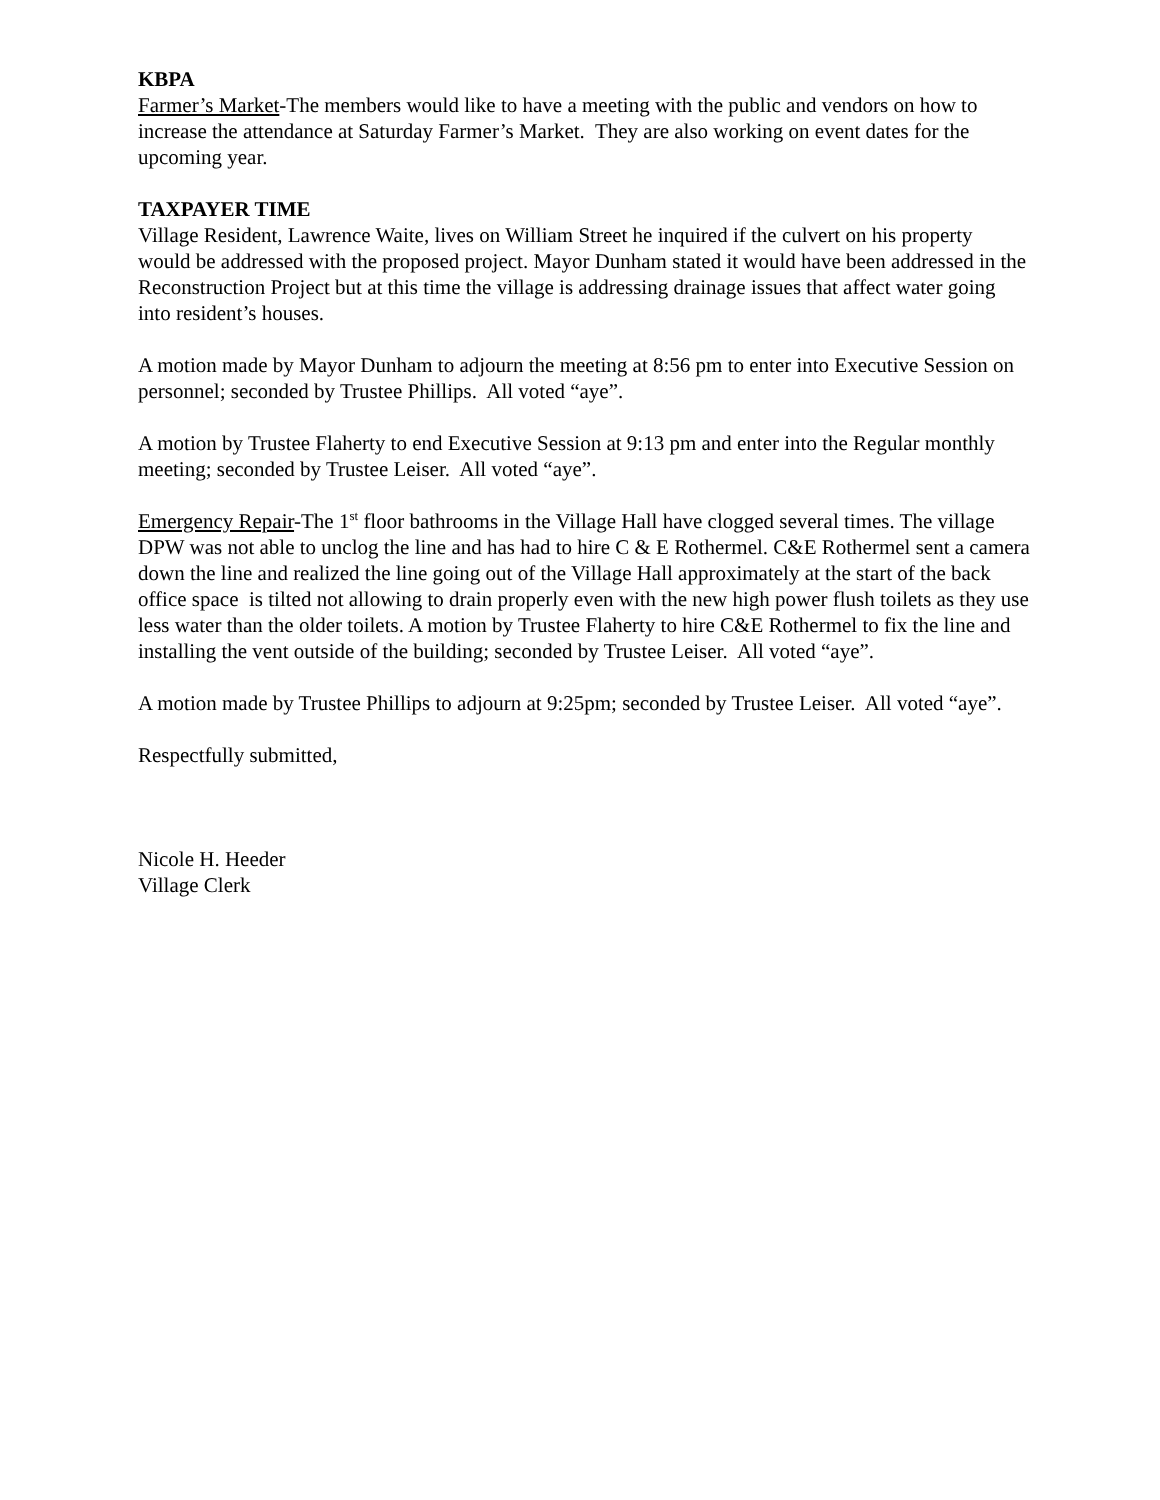KBPA
Farmer’s Market-The members would like to have a meeting with the public and vendors on how to increase the attendance at Saturday Farmer’s Market. They are also working on event dates for the upcoming year.
TAXPAYER TIME
Village Resident, Lawrence Waite, lives on William Street he inquired if the culvert on his property would be addressed with the proposed project. Mayor Dunham stated it would have been addressed in the Reconstruction Project but at this time the village is addressing drainage issues that affect water going into resident’s houses.
A motion made by Mayor Dunham to adjourn the meeting at 8:56 pm to enter into Executive Session on personnel; seconded by Trustee Phillips. All voted “aye”.
A motion by Trustee Flaherty to end Executive Session at 9:13 pm and enter into the Regular monthly meeting; seconded by Trustee Leiser. All voted “aye”.
Emergency Repair-The 1<sup>st</sup> floor bathrooms in the Village Hall have clogged several times. The village DPW was not able to unclog the line and has had to hire C & E Rothermel. C&E Rothermel sent a camera down the line and realized the line going out of the Village Hall approximately at the start of the back office space is tilted not allowing to drain properly even with the new high power flush toilets as they use less water than the older toilets. A motion by Trustee Flaherty to hire C&E Rothermel to fix the line and installing the vent outside of the building; seconded by Trustee Leiser. All voted “aye”.
A motion made by Trustee Phillips to adjourn at 9:25pm; seconded by Trustee Leiser. All voted “aye”.
Respectfully submitted,
Nicole H. Heeder
Village Clerk